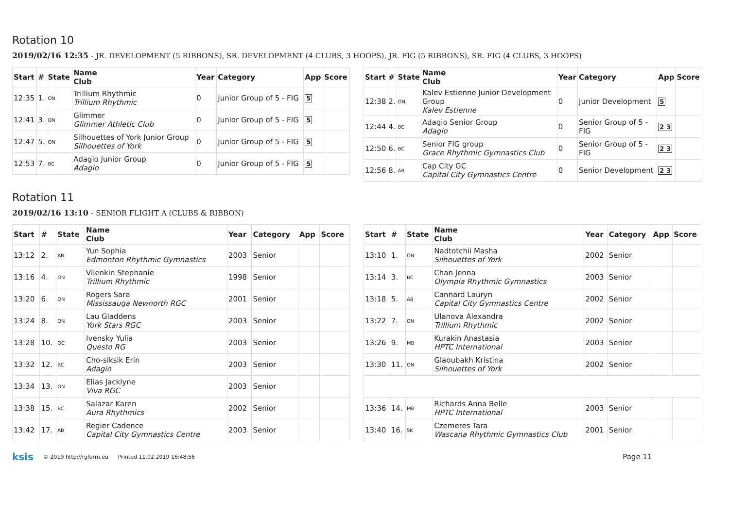Rotation 10
2019/02/16 12:35 - JR. DEVELOPMENT (5 RIBBONS), SR. DEVELOPMENT (4 CLUBS, 3 HOOPS), JR. FIG (5 RIBBONS), SR. FIG (4 CLUBS, 3 HOOPS)
| Start | # | State | Name Club | Year | Category | App | Score |
| --- | --- | --- | --- | --- | --- | --- | --- |
| 12:35 | 1. | ON | Trillium Rhythmic Trillium Rhythmic | 0 | Junior Group of 5 - FIG | 5 | |
| 12:41 | 3. | ON | Glimmer Glimmer Athletic Club | 0 | Junior Group of 5 - FIG | 5 | |
| 12:47 | 5. | ON | Silhouettes of York Junior Group Silhouettes of York | 0 | Junior Group of 5 - FIG | 5 | |
| 12:53 | 7. | BC | Adagio Junior Group Adagio | 0 | Junior Group of 5 - FIG | 5 | |
| Start | # | State | Name Club | Year | Category | App | Score |
| --- | --- | --- | --- | --- | --- | --- | --- |
| 12:38 | 2. | ON | Kalev Estienne Junior Development Group Kalev Estienne | 0 | Junior Development | 5 | |
| 12:44 | 4. | BC | Adagio Senior Group Adagio | 0 | Senior Group of 5 - FIG | 2 3 | |
| 12:50 | 6. | BC | Senior FIG group Grace Rhythmic Gymnastics Club | 0 | Senior Group of 5 - FIG | 2 3 | |
| 12:56 | 8. | AB | Cap City GC Capital City Gymnastics Centre | 0 | Senior Development | 2 3 | |
Rotation 11
2019/02/16 13:10 - SENIOR FLIGHT A (CLUBS & RIBBON)
| Start | # | State | Name Club | Year | Category | App | Score |
| --- | --- | --- | --- | --- | --- | --- | --- |
| 13:12 | 2. | AB | Yun Sophia Edmonton Rhythmic Gymnastics | 2003 | Senior | | |
| 13:16 | 4. | ON | Vilenkin Stephanie Trillium Rhythmic | 1998 | Senior | | |
| 13:20 | 6. | ON | Rogers Sara Mississauga Newnorth RGC | 2001 | Senior | | |
| 13:24 | 8. | ON | Lau Gladdens York Stars RGC | 2003 | Senior | | |
| 13:28 | 10. | QC | Ivensky Yulia Questo RG | 2003 | Senior | | |
| 13:32 | 12. | BC | Cho-siksik Erin Adagio | 2003 | Senior | | |
| 13:34 | 13. | ON | Elias Jacklyne Viva RGC | 2003 | Senior | | |
| 13:38 | 15. | BC | Salazar Karen Aura Rhythmics | 2002 | Senior | | |
| 13:42 | 17. | AB | Regier Cadence Capital City Gymnastics Centre | 2003 | Senior | | |
| Start | # | State | Name Club | Year | Category | App | Score |
| --- | --- | --- | --- | --- | --- | --- | --- |
| 13:10 | 1. | ON | Nadtotchii Masha Silhouettes of York | 2002 | Senior | | |
| 13:14 | 3. | BC | Chan Jenna Olympia Rhythmic Gymnastics | 2003 | Senior | | |
| 13:18 | 5. | AB | Cannard Lauryn Capital City Gymnastics Centre | 2002 | Senior | | |
| 13:22 | 7. | ON | Ulanova Alexandra Trillium Rhythmic | 2002 | Senior | | |
| 13:26 | 9. | MB | Kurakin Anastasia HPTC International | 2003 | Senior | | |
| 13:30 | 11. | ON | Glaoubakh Kristina Silhouettes of York | 2002 | Senior | | |
| 13:36 | 14. | MB | Richards Anna Belle HPTC International | 2003 | Senior | | |
| 13:40 | 16. | SK | Czemeres Tara Wascana Rhythmic Gymnastics Club | 2001 | Senior | | |
ksis © 2019 http://rgform.eu Printed 11.02.2019 16:48:56 Page 11